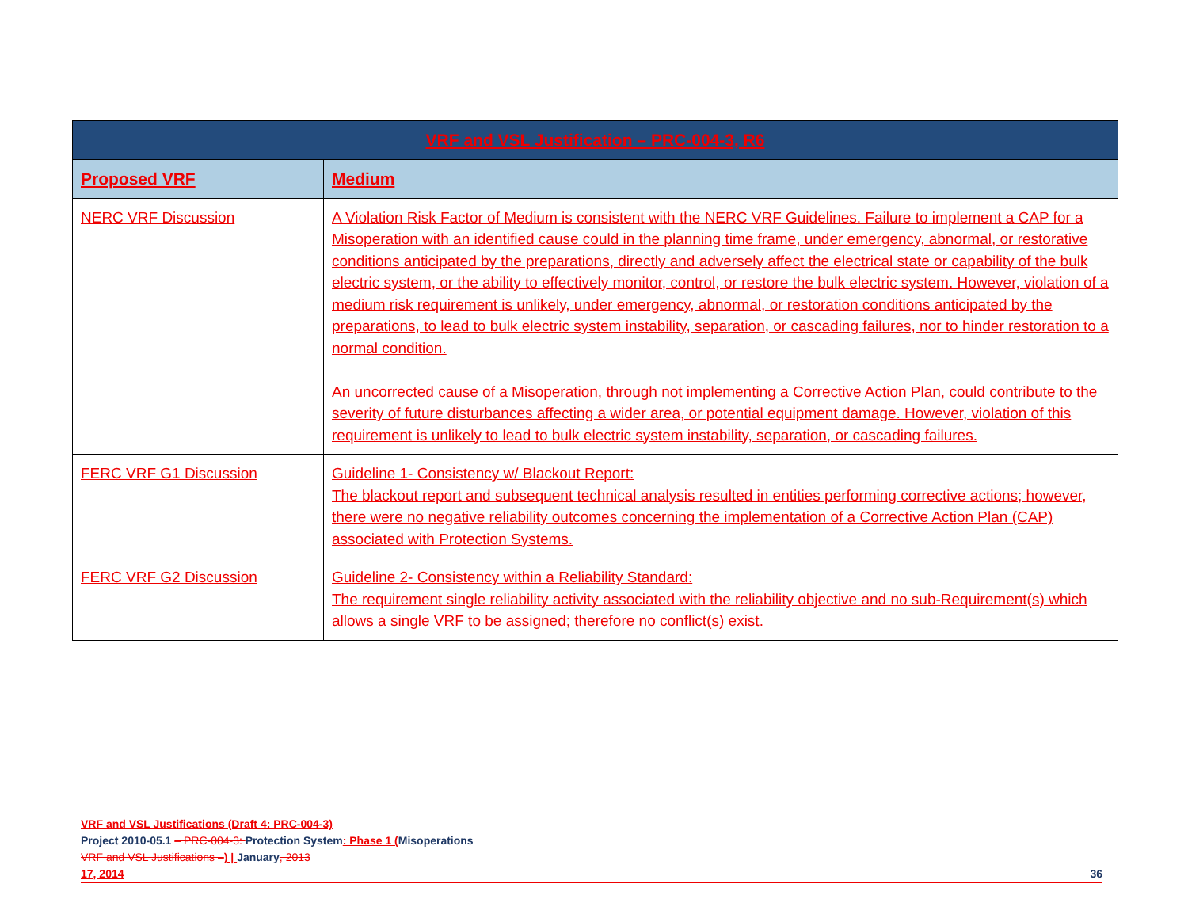| VRF and VSL Justification – PRC-004-3, R6 | |
| --- | --- |
| Proposed VRF | Medium |
| NERC VRF Discussion | A Violation Risk Factor of Medium is consistent with the NERC VRF Guidelines. Failure to implement a CAP for a Misoperation with an identified cause could in the planning time frame, under emergency, abnormal, or restorative conditions anticipated by the preparations, directly and adversely affect the electrical state or capability of the bulk electric system, or the ability to effectively monitor, control, or restore the bulk electric system. However, violation of a medium risk requirement is unlikely, under emergency, abnormal, or restoration conditions anticipated by the preparations, to lead to bulk electric system instability, separation, or cascading failures, nor to hinder restoration to a normal condition. An uncorrected cause of a Misoperation, through not implementing a Corrective Action Plan, could contribute to the severity of future disturbances affecting a wider area, or potential equipment damage. However, violation of this requirement is unlikely to lead to bulk electric system instability, separation, or cascading failures. |
| FERC VRF G1 Discussion | Guideline 1- Consistency w/ Blackout Report: The blackout report and subsequent technical analysis resulted in entities performing corrective actions; however, there were no negative reliability outcomes concerning the implementation of a Corrective Action Plan (CAP) associated with Protection Systems. |
| FERC VRF G2 Discussion | Guideline 2- Consistency within a Reliability Standard: The requirement single reliability activity associated with the reliability objective and no sub-Requirement(s) which allows a single VRF to be assigned; therefore no conflict(s) exist. |
VRF and VSL Justifications (Draft 4: PRC-004-3)
Project 2010-05.1 – PRC-004-3: Protection System: Phase 1 (Misoperations
VRF and VSL Justifications –) | January, 2013
17, 2014 36